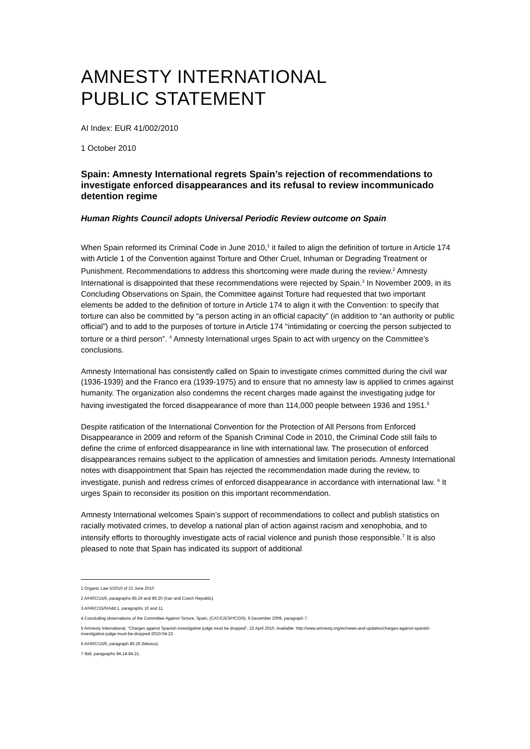AMNESTY INTERNATIONAL
PUBLIC STATEMENT
AI Index: EUR 41/002/2010
1 October 2010
Spain: Amnesty International regrets Spain’s rejection of recommendations to investigate enforced disappearances and its refusal to review incommunicado detention regime
Human Rights Council adopts Universal Periodic Review outcome on Spain
When Spain reformed its Criminal Code in June 2010,<sup>1</sup> it failed to align the definition of torture in Article 174 with Article 1 of the Convention against Torture and Other Cruel, Inhuman or Degrading Treatment or Punishment. Recommendations to address this shortcoming were made during the review.<sup>2</sup> Amnesty International is disappointed that these recommendations were rejected by Spain.<sup>3</sup> In November 2009, in its Concluding Observations on Spain, the Committee against Torture had requested that two important elements be added to the definition of torture in Article 174 to align it with the Convention: to specify that torture can also be committed by “a person acting in an official capacity” (in addition to “an authority or public official”) and to add to the purposes of torture in Article 174 “intimidating or coercing the person subjected to torture or a third person”. <sup>4</sup> Amnesty International urges Spain to act with urgency on the Committee’s conclusions.
Amnesty International has consistently called on Spain to investigate crimes committed during the civil war (1936-1939) and the Franco era (1939-1975) and to ensure that no amnesty law is applied to crimes against humanity. The organization also condemns the recent charges made against the investigating judge for having investigated the forced disappearance of more than 114,000 people between 1936 and 1951.<sup>5</sup>
Despite ratification of the International Convention for the Protection of All Persons from Enforced Disappearance in 2009 and reform of the Spanish Criminal Code in 2010, the Criminal Code still fails to define the crime of enforced disappearance in line with international law. The prosecution of enforced disappearances remains subject to the application of amnesties and limitation periods. Amnesty International notes with disappointment that Spain has rejected the recommendation made during the review, to investigate, punish and redress crimes of enforced disappearance in accordance with international law. <sup>6</sup> It urges Spain to reconsider its position on this important recommendation.
Amnesty International welcomes Spain’s support of recommendations to collect and publish statistics on racially motivated crimes, to develop a national plan of action against racism and xenophobia, and to intensify efforts to thoroughly investigate acts of racial violence and punish those responsible.<sup>7</sup> It is also pleased to note that Spain has indicated its support of additional
1 Organic Law 5/2010 of 22 June 2010
2 A/HRC/15/6, paragraphs 86.19 and 86.20 (Iran and Czech Republic).
3 A/HRC/15/6/Add.1, paragraphs 10 and 11.
4 Concluding observations of the Committee Against Torture, Spain, (CAT/C/ESP/CO/5), 9 December 2009, paragraph 7.
5 Amnesty International, “Charges against Spanish investigative judge must be dropped”, 22 April 2010. Available: http://www.amnesty.org/en/news-and-updates/charges-against-spanish-investigative-judge-must-be-dropped-2010-04-22.
6 A/HRC/15/6, paragraph 86.26 (Mexico).
7 Ibid, paragraphs 84.14-84.21.